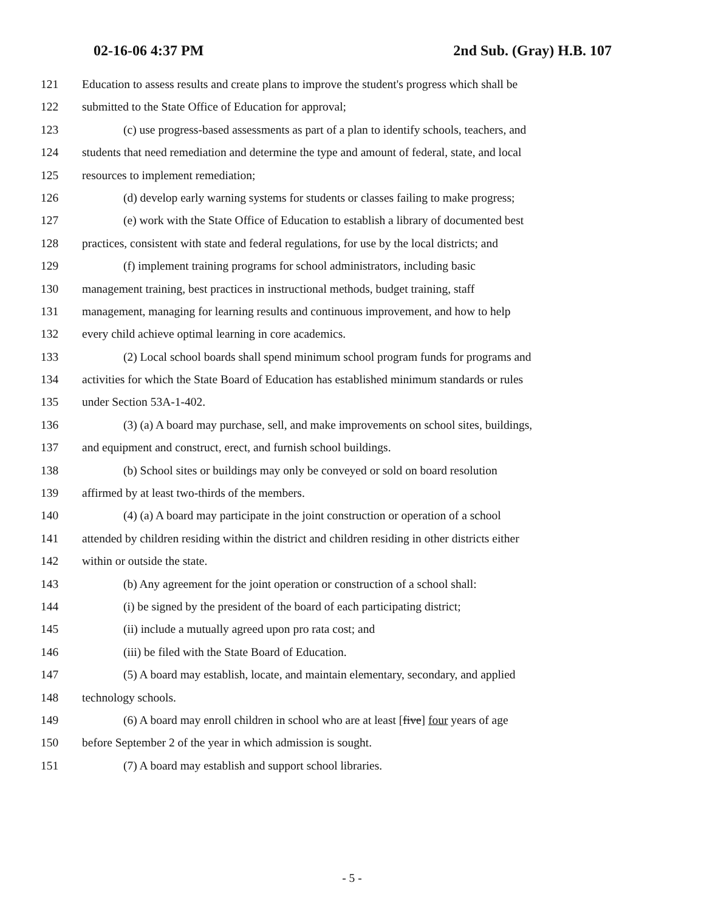02-16-06 4:37 PM 2nd Sub. (Gray) H.B. 107
121 Education to assess results and create plans to improve the student's progress which shall be
122 submitted to the State Office of Education for approval;
123 (c) use progress-based assessments as part of a plan to identify schools, teachers, and
124 students that need remediation and determine the type and amount of federal, state, and local
125 resources to implement remediation;
126 (d) develop early warning systems for students or classes failing to make progress;
127 (e) work with the State Office of Education to establish a library of documented best
128 practices, consistent with state and federal regulations, for use by the local districts; and
129 (f) implement training programs for school administrators, including basic
130 management training, best practices in instructional methods, budget training, staff
131 management, managing for learning results and continuous improvement, and how to help
132 every child achieve optimal learning in core academics.
133 (2) Local school boards shall spend minimum school program funds for programs and
134 activities for which the State Board of Education has established minimum standards or rules
135 under Section 53A-1-402.
136 (3) (a) A board may purchase, sell, and make improvements on school sites, buildings,
137 and equipment and construct, erect, and furnish school buildings.
138 (b) School sites or buildings may only be conveyed or sold on board resolution
139 affirmed by at least two-thirds of the members.
140 (4) (a) A board may participate in the joint construction or operation of a school
141 attended by children residing within the district and children residing in other districts either
142 within or outside the state.
143 (b) Any agreement for the joint operation or construction of a school shall:
144 (i) be signed by the president of the board of each participating district;
145 (ii) include a mutually agreed upon pro rata cost; and
146 (iii) be filed with the State Board of Education.
147 (5) A board may establish, locate, and maintain elementary, secondary, and applied
148 technology schools.
149 (6) A board may enroll children in school who are at least [five] four years of age
150 before September 2 of the year in which admission is sought.
151 (7) A board may establish and support school libraries.
- 5 -